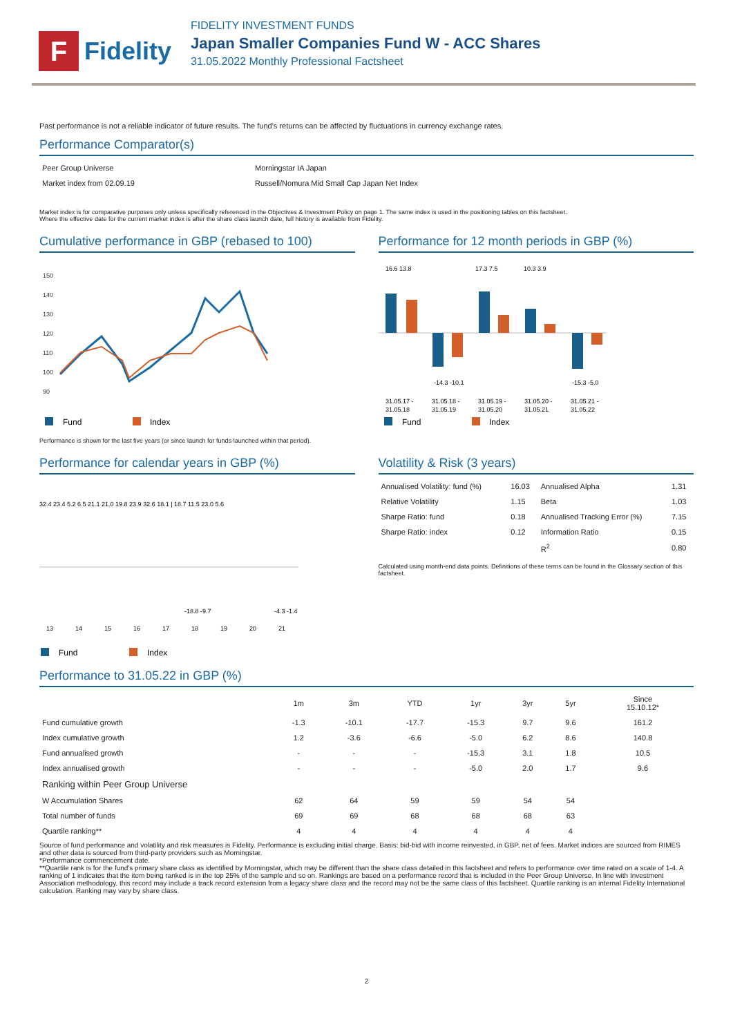F
Fidelity
FIDELITY INVESTMENT FUNDS
Japan Smaller Companies Fund W - ACC Shares
31.05.2022 Monthly Professional Factsheet
Past performance is not a reliable indicator of future results. The fund's returns can be affected by fluctuations in currency exchange rates.
Performance Comparator(s)
| Peer Group Universe | Morningstar IA Japan |
| Market index from 02.09.19 | Russell/Nomura Mid Small Cap Japan Net Index |
Market index is for comparative purposes only unless specifically referenced in the Objectives & Investment Policy on page 1. The same index is used in the positioning tables on this factsheet.
Where the effective date for the current market index is after the share class launch date, full history is available from Fidelity.
Cumulative performance in GBP (rebased to 100)
150
140
130
120
110
100
90
Fund
Index
Performance is shown for the last five years (or since launch for funds launched within that period).
Performance for 12 month periods in GBP (%)
16.6 13.8
17.3 7.5
10.3 3.9
-14.3 -10.1
-15.3 -5.0
31.05.17 -
31.05.18 -
31.05.19 -
31.05.20 -
31.05.21 -
31.05.18
31.05.19
31.05.20
31.05.21
31.05.22
Fund
Index
Performance for calendar years in GBP (%)
32.4 23.4 5.2 6.5 21.1 21.0 19.8 23.9 32.6 18.1 | 18.7 11.5 23.0 5.6
-18.8 -9.7
-4.3 -1.4
13
14
15
16
17
18
19
20
21
Fund
Index
Volatility & Risk (3 years)
| Annualised Volatility: fund (%) | 16.03 | Annualised Alpha | 1.31 |
| Relative Volatility | 1.15 | Beta | 1.03 |
| Sharpe Ratio: fund | 0.18 | Annualised Tracking Error (%) | 7.15 |
| Sharpe Ratio: index | 0.12 | Information Ratio | 0.15 |
| | | R<sup>2</sup> | 0.80 |
Calculated using month-end data points. Definitions of these terms can be found in the Glossary section of this factsheet.
Performance to 31.05.22 in GBP (%)
| | 1m | 3m | YTD | 1yr | 3yr | 5yr | Since 15.10.12* |
| Fund cumulative growth | -1.3 | -10.1 | -17.7 | -15.3 | 9.7 | 9.6 | 161.2 |
| Index cumulative growth | 1.2 | -3.6 | -6.6 | -5.0 | 6.2 | 8.6 | 140.8 |
| Fund annualised growth | - | - | - | -15.3 | 3.1 | 1.8 | 10.5 |
| Index annualised growth | - | - | - | -5.0 | 2.0 | 1.7 | 9.6 |
| Ranking within Peer Group Universe | | | | | | | |
| W Accumulation Shares | 62 | 64 | 59 | 59 | 54 | 54 | |
| Total number of funds | 69 | 69 | 68 | 68 | 68 | 63 | |
| Quartile ranking** | 4 | 4 | 4 | 4 | 4 | 4 | |
Source of fund performance and volatility and risk measures is Fidelity. Performance is excluding initial charge. Basis: bid-bid with income reinvested, in GBP, net of fees. Market indices are sourced from RIMES and other data is sourced from third-party providers such as Morningstar.
*Performance commencement date.
**Quartile rank is for the fund's primary share class as identified by Morningstar, which may be different than the share class detailed in this factsheet and refers to performance over time rated on a scale of 1-4. A ranking of 1 indicates that the item being ranked is in the top 25% of the sample and so on. Rankings are based on a performance record that is included in the Peer Group Universe. In line with Investment Association methodology, this record may include a track record extension from a legacy share class and the record may not be the same class of this factsheet. Quartile ranking is an internal Fidelity International calculation. Ranking may vary by share class.
2